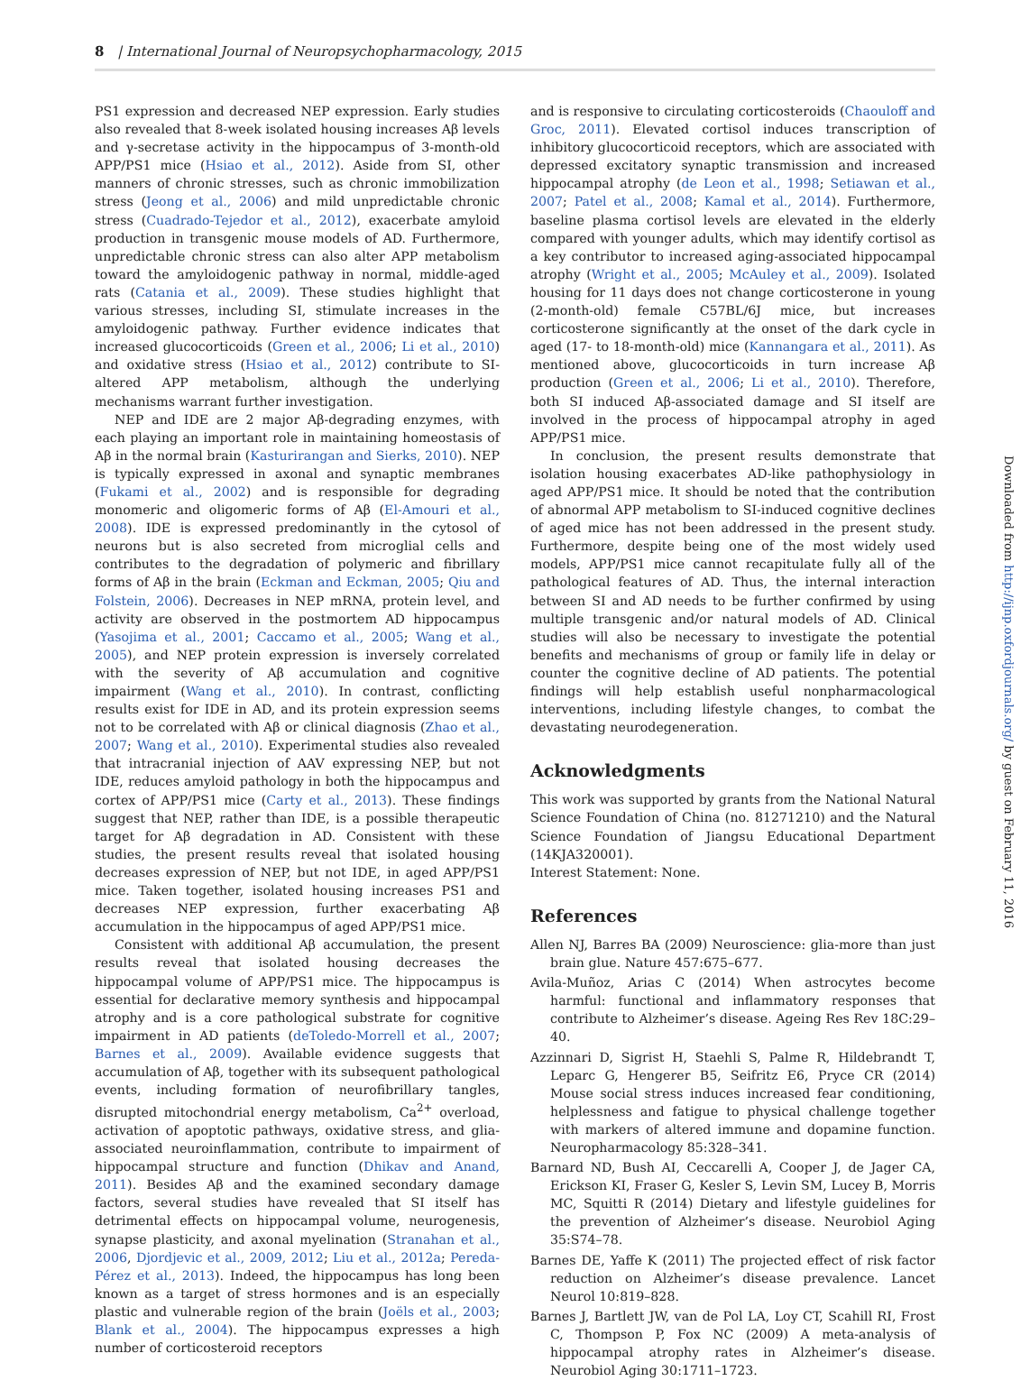8 | International Journal of Neuropsychopharmacology, 2015
PS1 expression and decreased NEP expression. Early studies also revealed that 8-week isolated housing increases Aβ levels and γ-secretase activity in the hippocampus of 3-month-old APP/PS1 mice (Hsiao et al., 2012). Aside from SI, other manners of chronic stresses, such as chronic immobilization stress (Jeong et al., 2006) and mild unpredictable chronic stress (Cuadrado-Tejedor et al., 2012), exacerbate amyloid production in transgenic mouse models of AD. Furthermore, unpredictable chronic stress can also alter APP metabolism toward the amyloidogenic pathway in normal, middle-aged rats (Catania et al., 2009). These studies highlight that various stresses, including SI, stimulate increases in the amyloidogenic pathway. Further evidence indicates that increased glucocorticoids (Green et al., 2006; Li et al., 2010) and oxidative stress (Hsiao et al., 2012) contribute to SI-altered APP metabolism, although the underlying mechanisms warrant further investigation.
NEP and IDE are 2 major Aβ-degrading enzymes, with each playing an important role in maintaining homeostasis of Aβ in the normal brain (Kasturirangan and Sierks, 2010). NEP is typically expressed in axonal and synaptic membranes (Fukami et al., 2002) and is responsible for degrading monomeric and oligomeric forms of Aβ (El-Amouri et al., 2008). IDE is expressed predominantly in the cytosol of neurons but is also secreted from microglial cells and contributes to the degradation of polymeric and fibrillary forms of Aβ in the brain (Eckman and Eckman, 2005; Qiu and Folstein, 2006). Decreases in NEP mRNA, protein level, and activity are observed in the postmortem AD hippocampus (Yasojima et al., 2001; Caccamo et al., 2005; Wang et al., 2005), and NEP protein expression is inversely correlated with the severity of Aβ accumulation and cognitive impairment (Wang et al., 2010). In contrast, conflicting results exist for IDE in AD, and its protein expression seems not to be correlated with Aβ or clinical diagnosis (Zhao et al., 2007; Wang et al., 2010). Experimental studies also revealed that intracranial injection of AAV expressing NEP, but not IDE, reduces amyloid pathology in both the hippocampus and cortex of APP/PS1 mice (Carty et al., 2013). These findings suggest that NEP, rather than IDE, is a possible therapeutic target for Aβ degradation in AD. Consistent with these studies, the present results reveal that isolated housing decreases expression of NEP, but not IDE, in aged APP/PS1 mice. Taken together, isolated housing increases PS1 and decreases NEP expression, further exacerbating Aβ accumulation in the hippocampus of aged APP/PS1 mice.
Consistent with additional Aβ accumulation, the present results reveal that isolated housing decreases the hippocampal volume of APP/PS1 mice. The hippocampus is essential for declarative memory synthesis and hippocampal atrophy and is a core pathological substrate for cognitive impairment in AD patients (deToledo-Morrell et al., 2007; Barnes et al., 2009). Available evidence suggests that accumulation of Aβ, together with its subsequent pathological events, including formation of neurofibrillary tangles, disrupted mitochondrial energy metabolism, Ca<sup>2+</sup> overload, activation of apoptotic pathways, oxidative stress, and glia-associated neuroinflammation, contribute to impairment of hippocampal structure and function (Dhikav and Anand, 2011). Besides Aβ and the examined secondary damage factors, several studies have revealed that SI itself has detrimental effects on hippocampal volume, neurogenesis, synapse plasticity, and axonal myelination (Stranahan et al., 2006, Djordjevic et al., 2009, 2012; Liu et al., 2012a; Pereda-Pérez et al., 2013). Indeed, the hippocampus has long been known as a target of stress hormones and is an especially plastic and vulnerable region of the brain (Joëls et al., 2003; Blank et al., 2004). The hippocampus expresses a high number of corticosteroid receptors
and is responsive to circulating corticosteroids (Chaouloff and Groc, 2011). Elevated cortisol induces transcription of inhibitory glucocorticoid receptors, which are associated with depressed excitatory synaptic transmission and increased hippocampal atrophy (de Leon et al., 1998; Setiawan et al., 2007; Patel et al., 2008; Kamal et al., 2014). Furthermore, baseline plasma cortisol levels are elevated in the elderly compared with younger adults, which may identify cortisol as a key contributor to increased aging-associated hippocampal atrophy (Wright et al., 2005; McAuley et al., 2009). Isolated housing for 11 days does not change corticosterone in young (2-month-old) female C57BL/6J mice, but increases corticosterone significantly at the onset of the dark cycle in aged (17- to 18-month-old) mice (Kannangara et al., 2011). As mentioned above, glucocorticoids in turn increase Aβ production (Green et al., 2006; Li et al., 2010). Therefore, both SI induced Aβ-associated damage and SI itself are involved in the process of hippocampal atrophy in aged APP/PS1 mice.
In conclusion, the present results demonstrate that isolation housing exacerbates AD-like pathophysiology in aged APP/PS1 mice. It should be noted that the contribution of abnormal APP metabolism to SI-induced cognitive declines of aged mice has not been addressed in the present study. Furthermore, despite being one of the most widely used models, APP/PS1 mice cannot recapitulate fully all of the pathological features of AD. Thus, the internal interaction between SI and AD needs to be further confirmed by using multiple transgenic and/or natural models of AD. Clinical studies will also be necessary to investigate the potential benefits and mechanisms of group or family life in delay or counter the cognitive decline of AD patients. The potential findings will help establish useful nonpharmacological interventions, including lifestyle changes, to combat the devastating neurodegeneration.
Acknowledgments
This work was supported by grants from the National Natural Science Foundation of China (no. 81271210) and the Natural Science Foundation of Jiangsu Educational Department (14KJA320001).
Interest Statement: None.
References
Allen NJ, Barres BA (2009) Neuroscience: glia-more than just brain glue. Nature 457:675–677.
Avila-Muñoz, Arias C (2014) When astrocytes become harmful: functional and inflammatory responses that contribute to Alzheimer’s disease. Ageing Res Rev 18C:29–40.
Azzinnari D, Sigrist H, Staehli S, Palme R, Hildebrandt T, Leparc G, Hengerer B5, Seifritz E6, Pryce CR (2014) Mouse social stress induces increased fear conditioning, helplessness and fatigue to physical challenge together with markers of altered immune and dopamine function. Neuropharmacology 85:328–341.
Barnard ND, Bush AI, Ceccarelli A, Cooper J, de Jager CA, Erickson KI, Fraser G, Kesler S, Levin SM, Lucey B, Morris MC, Squitti R (2014) Dietary and lifestyle guidelines for the prevention of Alzheimer’s disease. Neurobiol Aging 35:S74–78.
Barnes DE, Yaffe K (2011) The projected effect of risk factor reduction on Alzheimer’s disease prevalence. Lancet Neurol 10:819–828.
Barnes J, Bartlett JW, van de Pol LA, Loy CT, Scahill RI, Frost C, Thompson P, Fox NC (2009) A meta-analysis of hippocampal atrophy rates in Alzheimer’s disease. Neurobiol Aging 30:1711–1723.
Downloaded from http://ijnp.oxfordjournals.org/ by guest on February 11, 2016